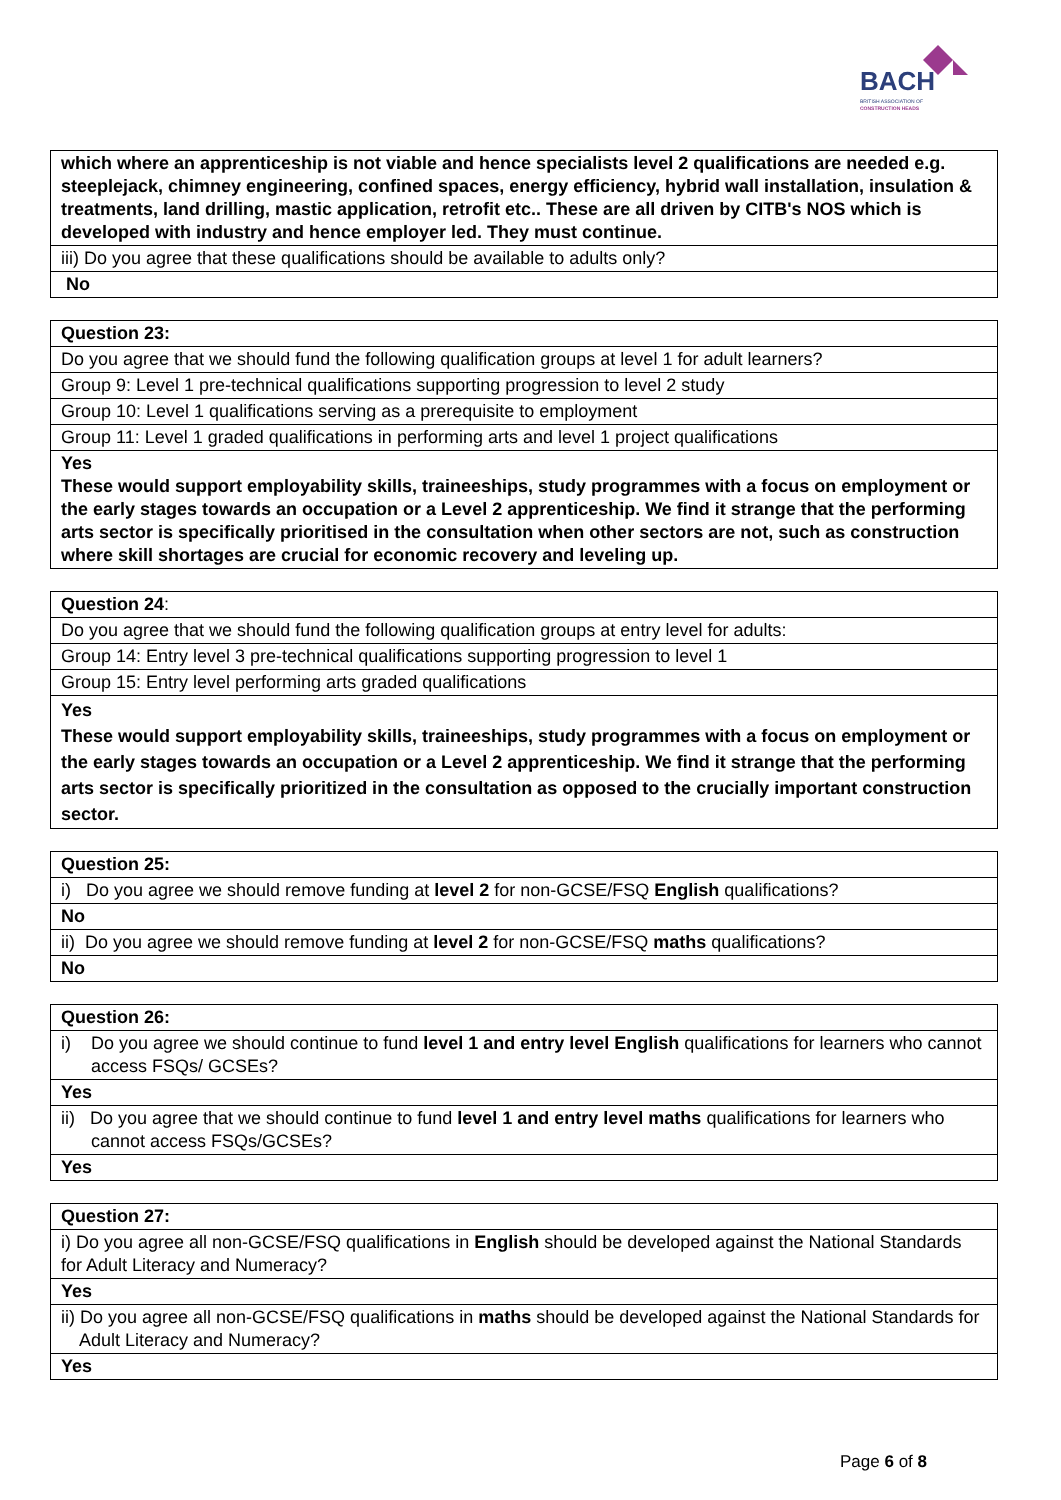BACH
BRITISH ASSOCIATION OF
CONSTRUCTION HEADS
| which where an apprenticeship is not viable and hence specialists level 2 qualifications are needed e.g. steeplejack, chimney engineering, confined spaces, energy efficiency, hybrid wall installation, insulation & treatments, land drilling, mastic application, retrofit etc.. These are all driven by CITB's NOS which is developed with industry and hence employer led. They must continue. |
| iii) Do you agree that these qualifications should be available to adults only? |
| No |
| Question 23: |
| Do you agree that we should fund the following qualification groups at level 1 for adult learners? |
| Group 9: Level 1 pre-technical qualifications supporting progression to level 2 study |
| Group 10: Level 1 qualifications serving as a prerequisite to employment |
| Group 11: Level 1 graded qualifications in performing arts and level 1 project qualifications |
| Yes These would support employability skills, traineeships, study programmes with a focus on employment or the early stages towards an occupation or a Level 2 apprenticeship. We find it strange that the performing arts sector is specifically prioritised in the consultation when other sectors are not, such as construction where skill shortages are crucial for economic recovery and leveling up. |
| Question 24 : |
| Do you agree that we should fund the following qualification groups at entry level for adults: |
| Group 14: Entry level 3 pre-technical qualifications supporting progression to level 1 |
| Group 15: Entry level performing arts graded qualifications |
| Yes These would support employability skills, traineeships, study programmes with a focus on employment or the early stages towards an occupation or a Level 2 apprenticeship. We find it strange that the performing arts sector is specifically prioritized in the consultation as opposed to the crucially important construction sector. |
| Question 25: |
| i) Do you agree we should remove funding at level 2 for non-GCSE/FSQ English qualifications? |
| No |
| ii) Do you agree we should remove funding at level 2 for non-GCSE/FSQ maths qualifications? |
| No |
| Question 26: |
| i) Do you agree we should continue to fund level 1 and entry level English qualifications for learners who cannot access FSQs/ GCSEs? |
| Yes |
| ii) Do you agree that we should continue to fund level 1 and entry level maths qualifications for learners who cannot access FSQs/GCSEs? |
| Yes |
| Question 27: |
| i) Do you agree all non-GCSE/FSQ qualifications in English should be developed against the National Standards for Adult Literacy and Numeracy? |
| Yes |
| ii) Do you agree all non-GCSE/FSQ qualifications in maths should be developed against the National Standards for Adult Literacy and Numeracy? |
| Yes |
Page 6 of 8